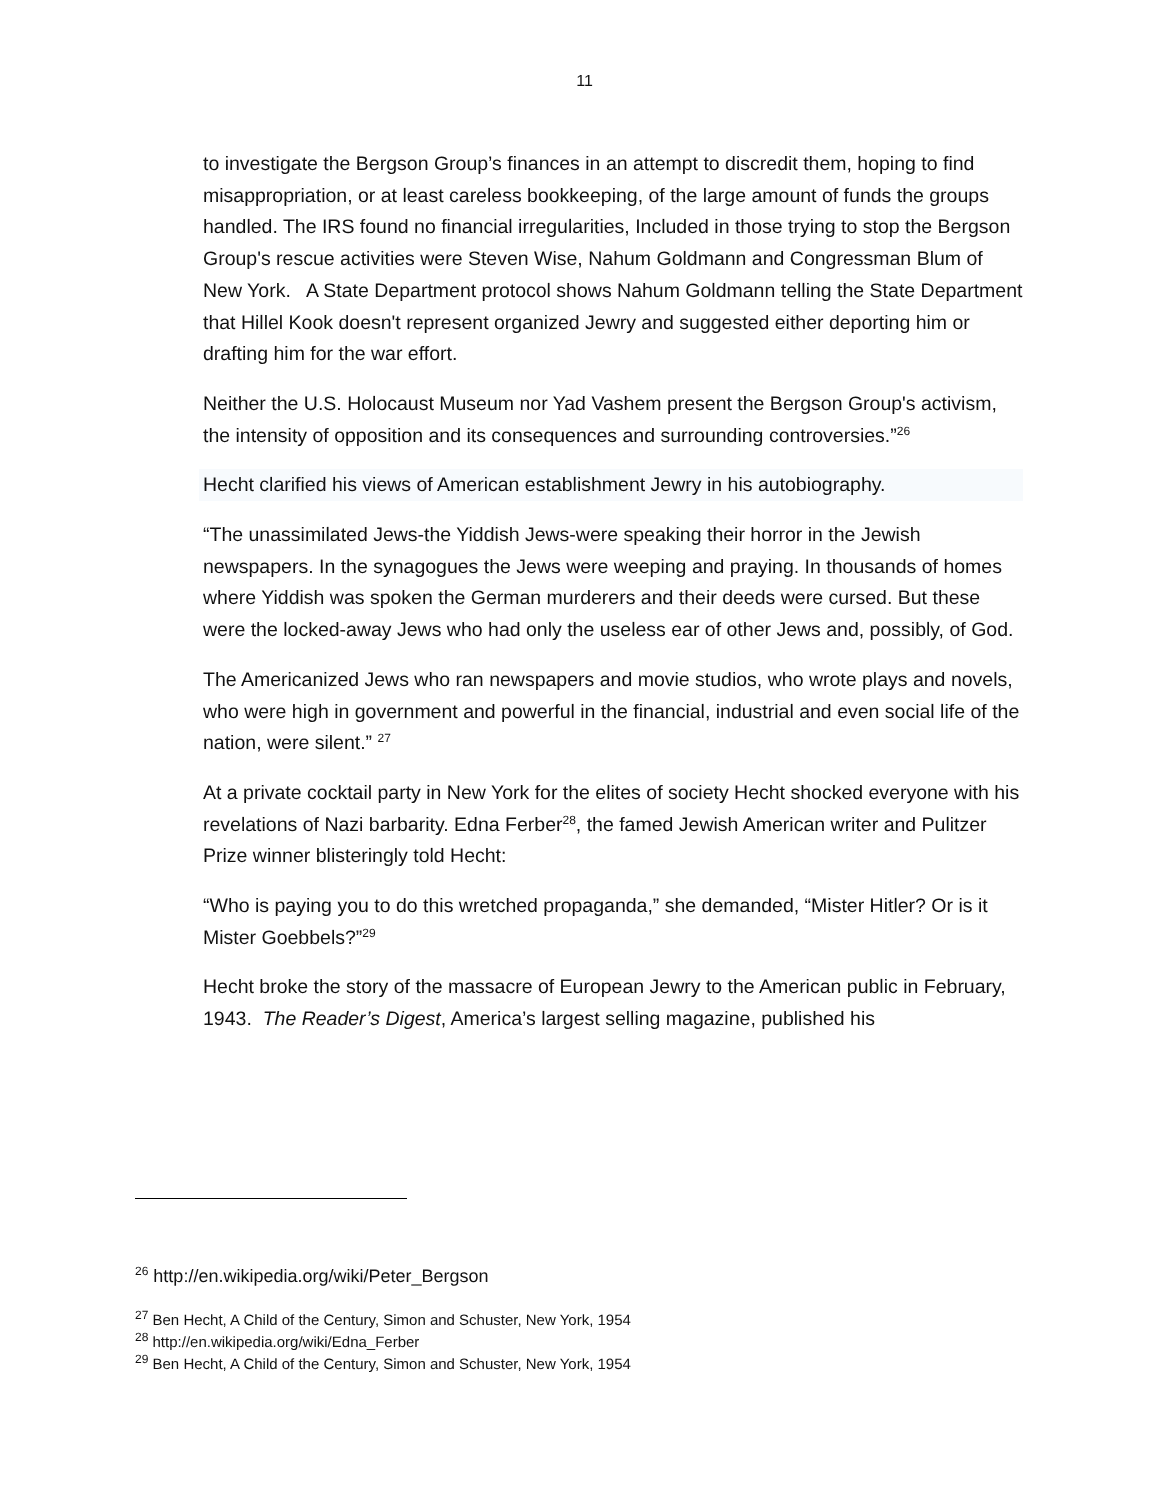11
to investigate the Bergson Group’s finances in an attempt to discredit them, hoping to find misappropriation, or at least careless bookkeeping, of the large amount of funds the groups handled. The IRS found no financial irregularities, Included in those trying to stop the Bergson Group's rescue activities were Steven Wise, Nahum Goldmann and Congressman Blum of New York. A State Department protocol shows Nahum Goldmann telling the State Department that Hillel Kook doesn't represent organized Jewry and suggested either deporting him or drafting him for the war effort.
Neither the U.S. Holocaust Museum nor Yad Vashem present the Bergson Group's activism, the intensity of opposition and its consequences and surrounding controversies.”<sup>26</sup>
Hecht clarified his views of American establishment Jewry in his autobiography.
“The unassimilated Jews-the Yiddish Jews-were speaking their horror in the Jewish newspapers. In the synagogues the Jews were weeping and praying. In thousands of homes where Yiddish was spoken the German murderers and their deeds were cursed. But these were the locked-away Jews who had only the useless ear of other Jews and, possibly, of God.
The Americanized Jews who ran newspapers and movie studios, who wrote plays and novels, who were high in government and powerful in the financial, industrial and even social life of the nation, were silent.” <sup>27</sup>
At a private cocktail party in New York for the elites of society Hecht shocked everyone with his revelations of Nazi barbarity. Edna Ferber<sup>28</sup>, the famed Jewish American writer and Pulitzer Prize winner blisteringly told Hecht:
“Who is paying you to do this wretched propaganda,” she demanded, “Mister Hitler? Or is it Mister Goebbels?”<sup>29</sup>
Hecht broke the story of the massacre of European Jewry to the American public in February, 1943. The Reader’s Digest, America’s largest selling magazine, published his
<sup>26</sup> http://en.wikipedia.org/wiki/Peter_Bergson
<sup>27</sup> Ben Hecht, A Child of the Century, Simon and Schuster, New York, 1954
<sup>28</sup> http://en.wikipedia.org/wiki/Edna_Ferber
<sup>29</sup> Ben Hecht, A Child of the Century, Simon and Schuster, New York, 1954